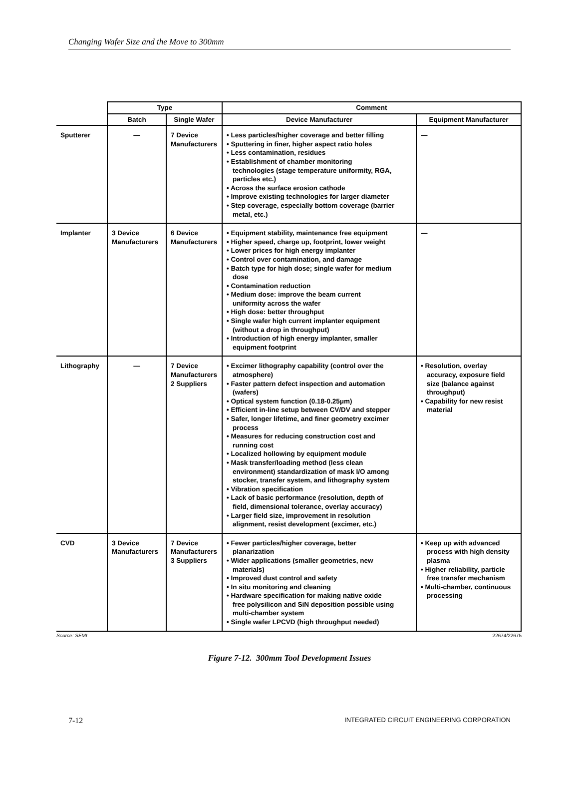Changing Wafer Size and the Move to 300mm
| | Type | | Comment | |
| --- | --- | --- | --- | --- |
| | Batch | Single Wafer | Device Manufacturer | Equipment Manufacturer |
| Sputterer | — | 7 Device Manufacturers | • Less particles/higher coverage and better filling • Sputtering in finer, higher aspect ratio holes • Less contamination, residues • Establishment of chamber monitoring technologies (stage temperature uniformity, RGA, particles etc.) • Across the surface erosion cathode • Improve existing technologies for larger diameter • Step coverage, especially bottom coverage (barrier metal, etc.) | — |
| Implanter | 3 Device Manufacturers | 6 Device Manufacturers | • Equipment stability, maintenance free equipment • Higher speed, charge up, footprint, lower weight • Lower prices for high energy implanter • Control over contamination, and damage • Batch type for high dose; single wafer for medium dose • Contamination reduction • Medium dose: improve the beam current uniformity across the wafer • High dose: better throughput • Single wafer high current implanter equipment (without a drop in throughput) • Introduction of high energy implanter, smaller equipment footprint | — |
| Lithography | — | 7 Device Manufacturers 2 Suppliers | • Excimer lithography capability (control over the atmosphere) • Faster pattern defect inspection and automation (wafers) • Optical system function (0.18-0.25μm) • Efficient in-line setup between CV/DV and stepper • Safer, longer lifetime, and finer geometry excimer process • Measures for reducing construction cost and running cost • Localized hollowing by equipment module • Mask transfer/loading method (less clean environment) standardization of mask I/O among stocker, transfer system, and lithography system • Vibration specification • Lack of basic performance (resolution, depth of field, dimensional tolerance, overlay accuracy) • Larger field size, improvement in resolution alignment, resist development (excimer, etc.) | • Resolution, overlay accuracy, exposure field size (balance against throughput) • Capability for new resist material |
| CVD | 3 Device Manufacturers | 7 Device Manufacturers 3 Suppliers | • Fewer particles/higher coverage, better planarization • Wider applications (smaller geometries, new materials) • Improved dust control and safety • In situ monitoring and cleaning • Hardware specification for making native oxide free polysilicon and SiN deposition possible using multi-chamber system • Single wafer LPCVD (high throughput needed) | • Keep up with advanced process with high density plasma • Higher reliability, particle free transfer mechanism • Multi-chamber, continuous processing |
Source: SEMI 22674/22675
Figure 7-12. 300mm Tool Development Issues
7-12 INTEGRATED CIRCUIT ENGINEERING CORPORATION